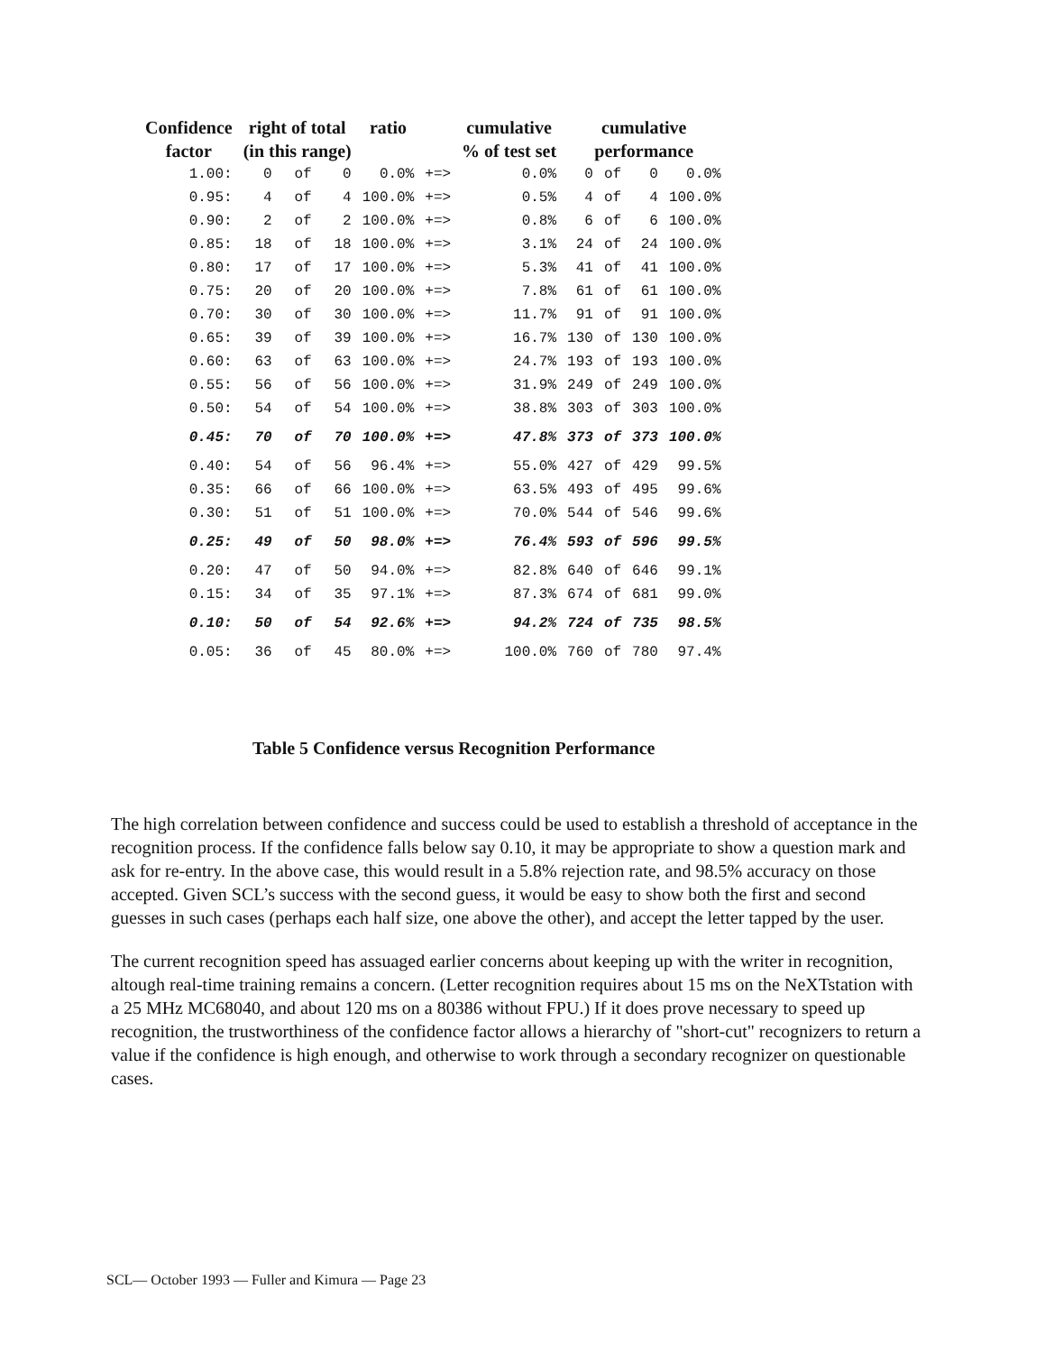| Confidence factor | right of total (in this range) | | | ratio | | cumulative % of test set | cumulative performance | | | |
| --- | --- | --- | --- | --- | --- | --- | --- | --- | --- | --- |
| 1.00: | 0 | of | 0 | 0.0% | +=> | 0.0% | 0 | of | 0 | 0.0% |
| 0.95: | 4 | of | 4 | 100.0% | +=> | 0.5% | 4 | of | 4 | 100.0% |
| 0.90: | 2 | of | 2 | 100.0% | +=> | 0.8% | 6 | of | 6 | 100.0% |
| 0.85: | 18 | of | 18 | 100.0% | +=> | 3.1% | 24 | of | 24 | 100.0% |
| 0.80: | 17 | of | 17 | 100.0% | +=> | 5.3% | 41 | of | 41 | 100.0% |
| 0.75: | 20 | of | 20 | 100.0% | +=> | 7.8% | 61 | of | 61 | 100.0% |
| 0.70: | 30 | of | 30 | 100.0% | +=> | 11.7% | 91 | of | 91 | 100.0% |
| 0.65: | 39 | of | 39 | 100.0% | +=> | 16.7% | 130 | of | 130 | 100.0% |
| 0.60: | 63 | of | 63 | 100.0% | +=> | 24.7% | 193 | of | 193 | 100.0% |
| 0.55: | 56 | of | 56 | 100.0% | +=> | 31.9% | 249 | of | 249 | 100.0% |
| 0.50: | 54 | of | 54 | 100.0% | +=> | 38.8% | 303 | of | 303 | 100.0% |
| 0.45: | 70 | of | 70 | 100.0% | +=> | 47.8% | 373 | of | 373 | 100.0% |
| 0.40: | 54 | of | 56 | 96.4% | +=> | 55.0% | 427 | of | 429 | 99.5% |
| 0.35: | 66 | of | 66 | 100.0% | +=> | 63.5% | 493 | of | 495 | 99.6% |
| 0.30: | 51 | of | 51 | 100.0% | +=> | 70.0% | 544 | of | 546 | 99.6% |
| 0.25: | 49 | of | 50 | 98.0% | +=> | 76.4% | 593 | of | 596 | 99.5% |
| 0.20: | 47 | of | 50 | 94.0% | +=> | 82.8% | 640 | of | 646 | 99.1% |
| 0.15: | 34 | of | 35 | 97.1% | +=> | 87.3% | 674 | of | 681 | 99.0% |
| 0.10: | 50 | of | 54 | 92.6% | +=> | 94.2% | 724 | of | 735 | 98.5% |
| 0.05: | 36 | of | 45 | 80.0% | +=> | 100.0% | 760 | of | 780 | 97.4% |
Table 5 Confidence versus Recognition Performance
The high correlation between confidence and success could be used to establish a threshold of acceptance in the recognition process. If the confidence falls below say 0.10, it may be appropriate to show a question mark and ask for re-entry. In the above case, this would result in a 5.8% rejection rate, and 98.5% accuracy on those accepted. Given SCL’s success with the second guess, it would be easy to show both the first and second guesses in such cases (perhaps each half size, one above the other), and accept the letter tapped by the user.
The current recognition speed has assuaged earlier concerns about keeping up with the writer in recognition, altough real-time training remains a concern. (Letter recognition requires about 15 ms on the NeXTstation with a 25 MHz MC68040, and about 120 ms on a 80386 without FPU.) If it does prove necessary to speed up recognition, the trustworthiness of the confidence factor allows a hierarchy of "short-cut" recognizers to return a value if the confidence is high enough, and otherwise to work through a secondary recognizer on questionable cases.
SCL— October 1993 — Fuller and Kimura — Page 23